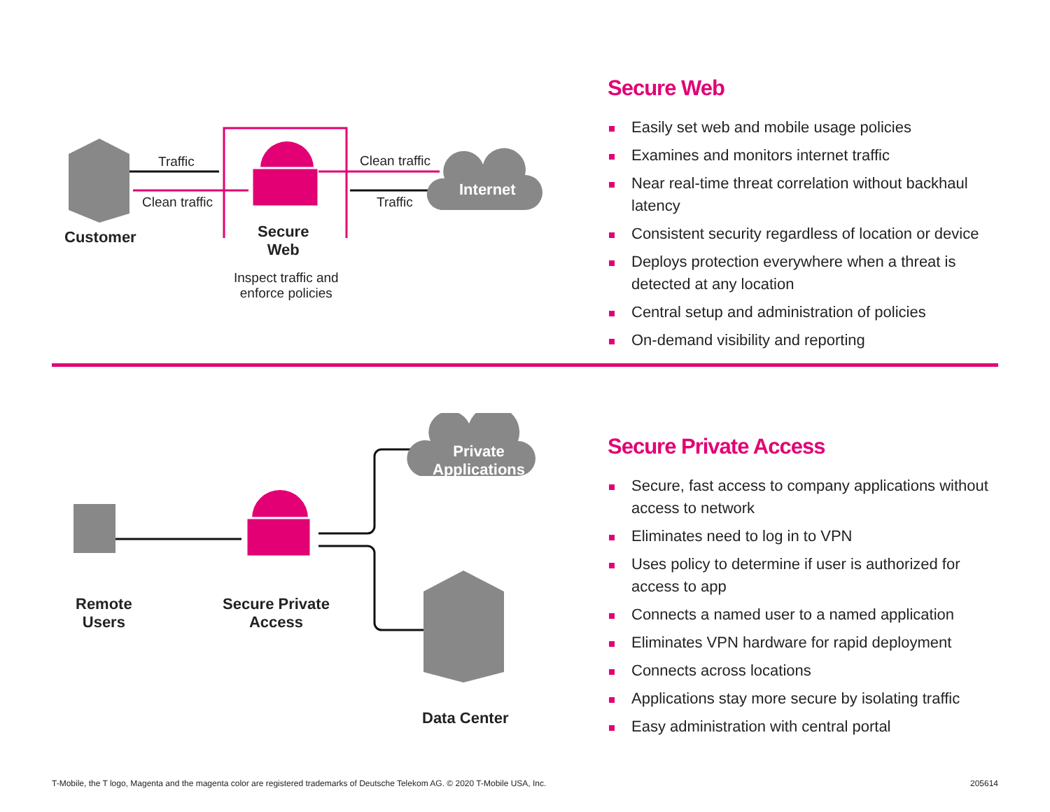Traffic
Clean traffic
Clean traffic
Traffic
Internet
Customer
Secure
Web
Inspect traffic and
enforce policies
Secure Web
Easily set web and mobile usage policies
Examines and monitors internet traffic
Near real-time threat correlation without backhaul latency
Consistent security regardless of location or device
Deploys protection everywhere when a threat is detected at any location
Central setup and administration of policies
On-demand visibility and reporting
Private
Applications
Remote
Users
Secure Private
Access
Data Center
Secure Private Access
Secure, fast access to company applications without access to network
Eliminates need to log in to VPN
Uses policy to determine if user is authorized for access to app
Connects a named user to a named application
Eliminates VPN hardware for rapid deployment
Connects across locations
Applications stay more secure by isolating traffic
Easy administration with central portal
T-Mobile, the T logo, Magenta and the magenta color are registered trademarks of Deutsche Telekom AG. © 2020 T-Mobile USA, Inc. 205614